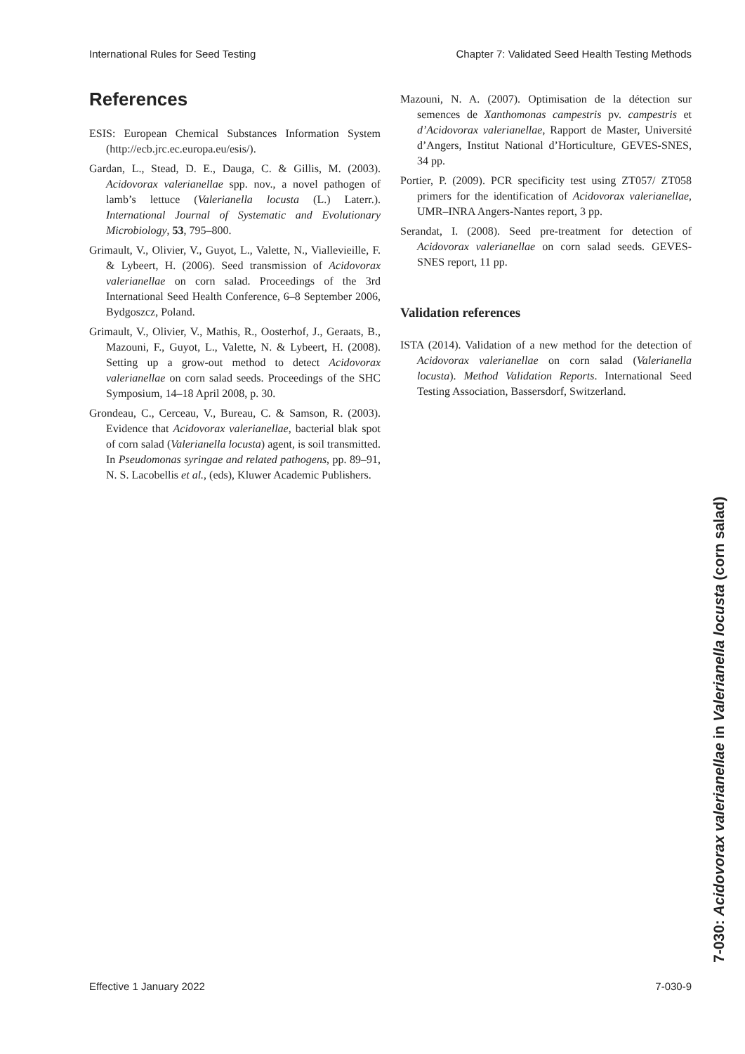International Rules for Seed Testing Chapter 7: Validated Seed Health Testing Methods
References
ESIS: European Chemical Substances Information System (http://ecb.jrc.ec.europa.eu/esis/).
Gardan, L., Stead, D. E., Dauga, C. & Gillis, M. (2003). Acidovorax valerianellae spp. nov., a novel pathogen of lamb’s lettuce (Valerianella locusta (L.) Laterr.). International Journal of Systematic and Evolutionary Microbiology, 53, 795–800.
Grimault, V., Olivier, V., Guyot, L., Valette, N., Viallevieille, F. & Lybeert, H. (2006). Seed transmission of Acidovorax valerianellae on corn salad. Proceedings of the 3rd International Seed Health Conference, 6–8 September 2006, Bydgoszcz, Poland.
Grimault, V., Olivier, V., Mathis, R., Oosterhof, J., Geraats, B., Mazouni, F., Guyot, L., Valette, N. & Lybeert, H. (2008). Setting up a grow-out method to detect Acidovorax valerianellae on corn salad seeds. Proceedings of the SHC Symposium, 14–18 April 2008, p. 30.
Grondeau, C., Cerceau, V., Bureau, C. & Samson, R. (2003). Evidence that Acidovorax valerianellae, bacterial blak spot of corn salad (Valerianella locusta) agent, is soil transmitted. In Pseudomonas syringae and related pathogens, pp. 89–91, N. S. Lacobellis et al., (eds), Kluwer Academic Publishers.
Mazouni, N. A. (2007). Optimisation de la détection sur semences de Xanthomonas campestris pv. campestris et d’Acidovorax valerianellae, Rapport de Master, Université d’Angers, Institut National d’Horticulture, GEVES-SNES, 34 pp.
Portier, P. (2009). PCR specificity test using ZT057/ ZT058 primers for the identification of Acidovorax valerianellae, UMR–INRA Angers-Nantes report, 3 pp.
Serandat, I. (2008). Seed pre-treatment for detection of Acidovorax valerianellae on corn salad seeds. GEVES-SNES report, 11 pp.
Validation references
ISTA (2014). Validation of a new method for the detection of Acidovorax valerianellae on corn salad (Valerianella locusta). Method Validation Reports. International Seed Testing Association, Bassersdorf, Switzerland.
7-030: Acidovorax valerianellae in Valerianella locusta (corn salad)
Effective 1 January 2022 7-030-9